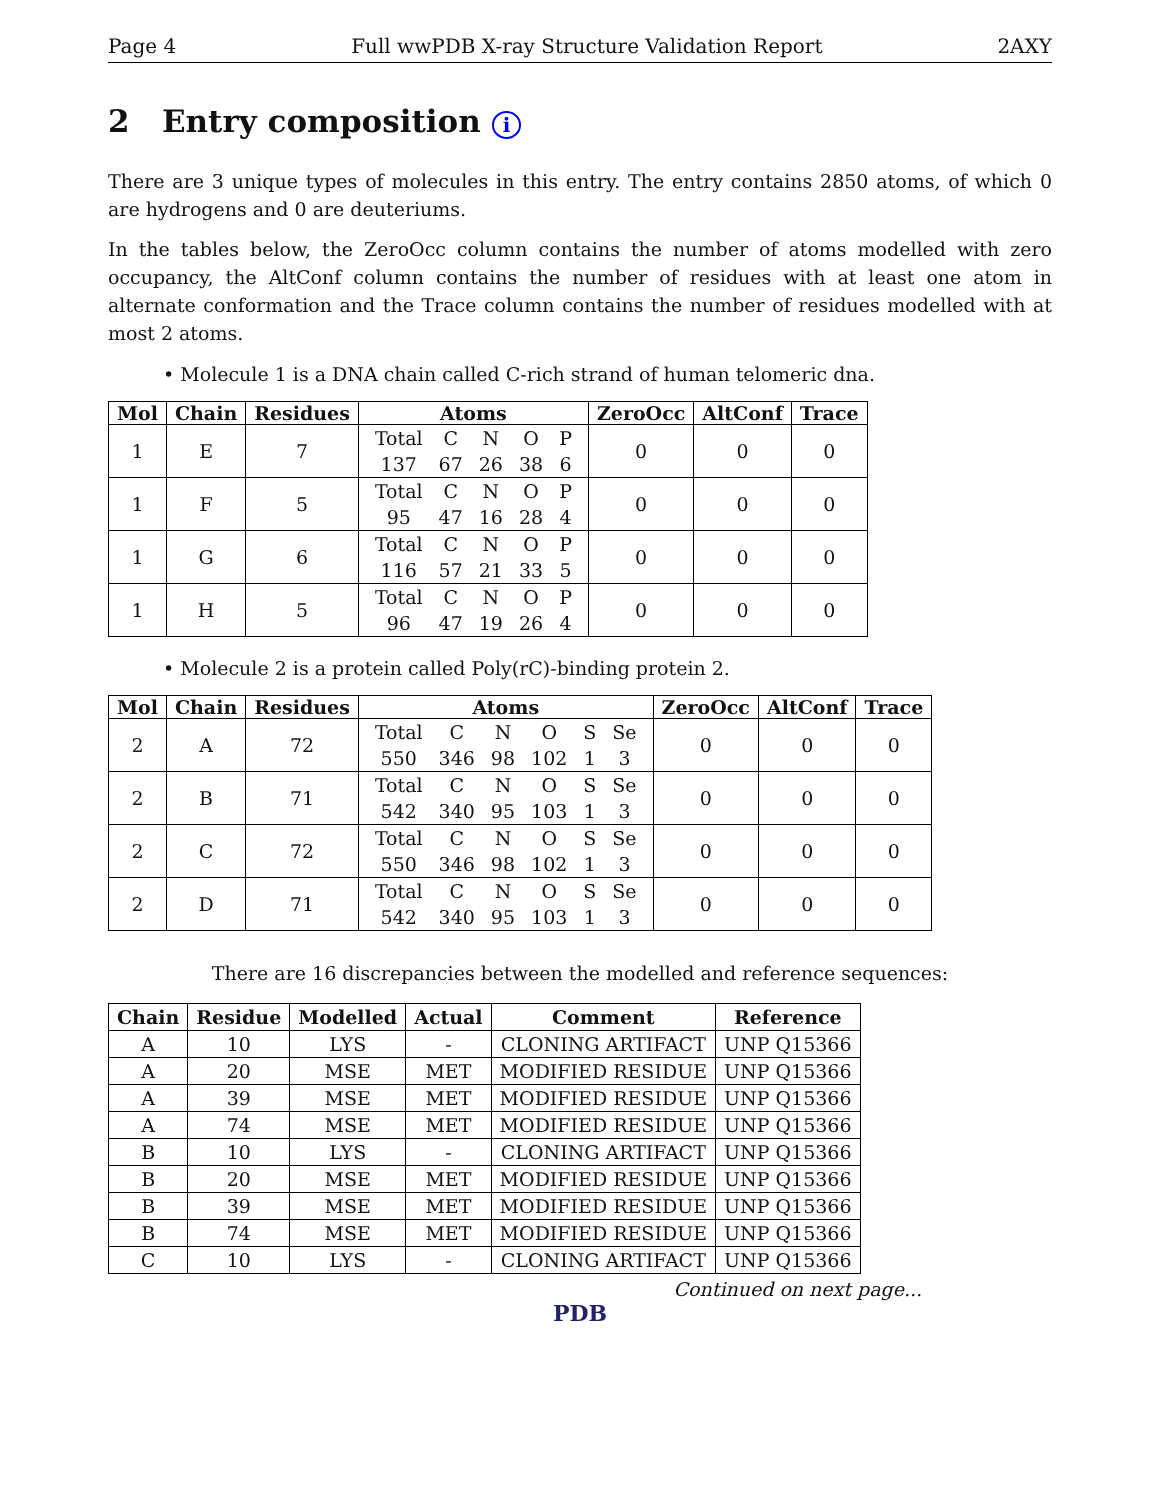Page 4 Full wwPDB X-ray Structure Validation Report 2AXY
2 Entry composition i
There are 3 unique types of molecules in this entry. The entry contains 2850 atoms, of which 0 are hydrogens and 0 are deuteriums.
In the tables below, the ZeroOcc column contains the number of atoms modelled with zero occupancy, the AltConf column contains the number of residues with at least one atom in alternate conformation and the Trace column contains the number of residues modelled with at most 2 atoms.
• Molecule 1 is a DNA chain called C-rich strand of human telomeric dna.
| Mol | Chain | Residues | Atoms | ZeroOcc | AltConf | Trace |
| --- | --- | --- | --- | --- | --- | --- |
| 1 | E | 7 | / Total / C / N / O / P / / 137 / 67 / 26 / 38 / 6 / | 0 | 0 | 0 |
| 1 | F | 5 | / Total / C / N / O / P / / 95 / 47 / 16 / 28 / 4 / | 0 | 0 | 0 |
| 1 | G | 6 | / Total / C / N / O / P / / 116 / 57 / 21 / 33 / 5 / | 0 | 0 | 0 |
| 1 | H | 5 | / Total / C / N / O / P / / 96 / 47 / 19 / 26 / 4 / | 0 | 0 | 0 |
• Molecule 2 is a protein called Poly(rC)-binding protein 2.
| Mol | Chain | Residues | Atoms | ZeroOcc | AltConf | Trace |
| --- | --- | --- | --- | --- | --- | --- |
| 2 | A | 72 | / Total / C / N / O / S / Se / / 550 / 346 / 98 / 102 / 1 / 3 / | 0 | 0 | 0 |
| 2 | B | 71 | / Total / C / N / O / S / Se / / 542 / 340 / 95 / 103 / 1 / 3 / | 0 | 0 | 0 |
| 2 | C | 72 | / Total / C / N / O / S / Se / / 550 / 346 / 98 / 102 / 1 / 3 / | 0 | 0 | 0 |
| 2 | D | 71 | / Total / C / N / O / S / Se / / 542 / 340 / 95 / 103 / 1 / 3 / | 0 | 0 | 0 |
There are 16 discrepancies between the modelled and reference sequences:
| Chain | Residue | Modelled | Actual | Comment | Reference |
| --- | --- | --- | --- | --- | --- |
| A | 10 | LYS | - | CLONING ARTIFACT | UNP Q15366 |
| A | 20 | MSE | MET | MODIFIED RESIDUE | UNP Q15366 |
| A | 39 | MSE | MET | MODIFIED RESIDUE | UNP Q15366 |
| A | 74 | MSE | MET | MODIFIED RESIDUE | UNP Q15366 |
| B | 10 | LYS | - | CLONING ARTIFACT | UNP Q15366 |
| B | 20 | MSE | MET | MODIFIED RESIDUE | UNP Q15366 |
| B | 39 | MSE | MET | MODIFIED RESIDUE | UNP Q15366 |
| B | 74 | MSE | MET | MODIFIED RESIDUE | UNP Q15366 |
| C | 10 | LYS | - | CLONING ARTIFACT | UNP Q15366 |
Continued on next page...
PDB